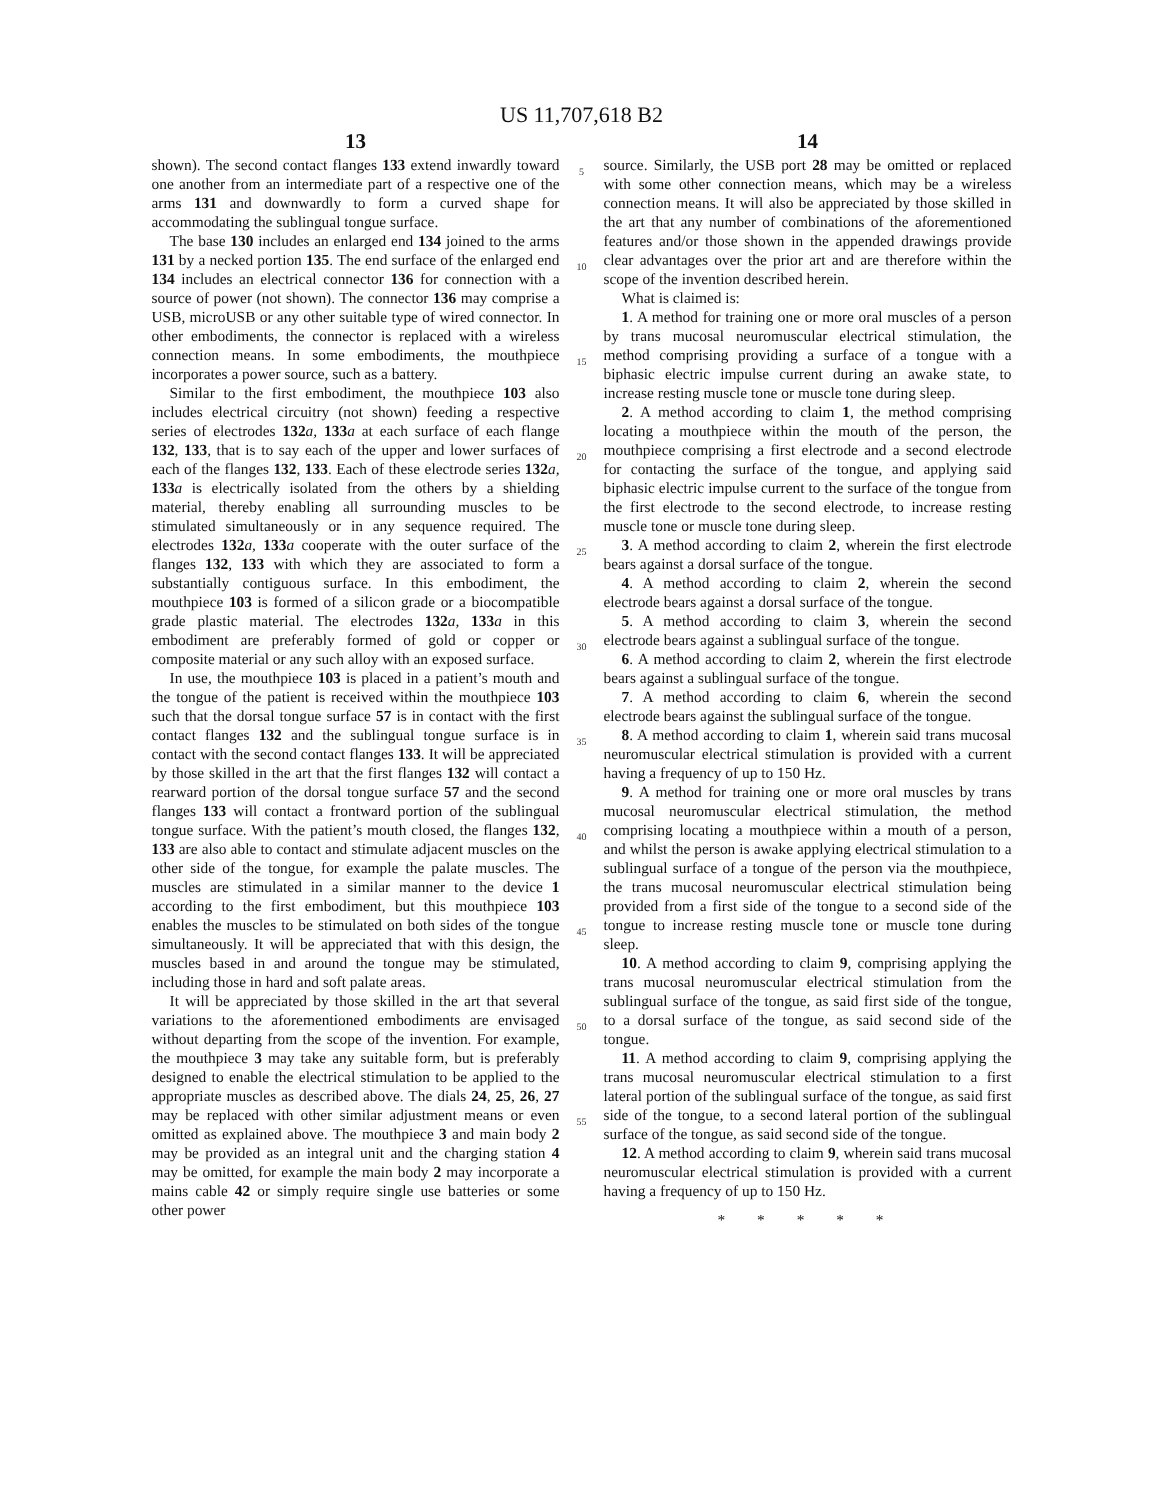US 11,707,618 B2
13
shown). The second contact flanges 133 extend inwardly toward one another from an intermediate part of a respective one of the arms 131 and downwardly to form a curved shape for accommodating the sublingual tongue surface.
The base 130 includes an enlarged end 134 joined to the arms 131 by a necked portion 135. The end surface of the enlarged end 134 includes an electrical connector 136 for connection with a source of power (not shown). The connector 136 may comprise a USB, microUSB or any other suitable type of wired connector. In other embodiments, the connector is replaced with a wireless connection means. In some embodiments, the mouthpiece incorporates a power source, such as a battery.
Similar to the first embodiment, the mouthpiece 103 also includes electrical circuitry (not shown) feeding a respective series of electrodes 132 a, 133 a at each surface of each flange 132, 133, that is to say each of the upper and lower surfaces of each of the flanges 132, 133. Each of these electrode series 132 a, 133 a is electrically isolated from the others by a shielding material, thereby enabling all surrounding muscles to be stimulated simultaneously or in any sequence required. The electrodes 132 a, 133 a cooperate with the outer surface of the flanges 132, 133 with which they are associated to form a substantially contiguous surface. In this embodiment, the mouthpiece 103 is formed of a silicon grade or a biocompatible grade plastic material. The electrodes 132 a, 133 a in this embodiment are preferably formed of gold or copper or composite material or any such alloy with an exposed surface.
In use, the mouthpiece 103 is placed in a patient’s mouth and the tongue of the patient is received within the mouthpiece 103 such that the dorsal tongue surface 57 is in contact with the first contact flanges 132 and the sublingual tongue surface is in contact with the second contact flanges 133. It will be appreciated by those skilled in the art that the first flanges 132 will contact a rearward portion of the dorsal tongue surface 57 and the second flanges 133 will contact a frontward portion of the sublingual tongue surface. With the patient’s mouth closed, the flanges 132, 133 are also able to contact and stimulate adjacent muscles on the other side of the tongue, for example the palate muscles. The muscles are stimulated in a similar manner to the device 1 according to the first embodiment, but this mouthpiece 103 enables the muscles to be stimulated on both sides of the tongue simultaneously. It will be appreciated that with this design, the muscles based in and around the tongue may be stimulated, including those in hard and soft palate areas.
It will be appreciated by those skilled in the art that several variations to the aforementioned embodiments are envisaged without departing from the scope of the invention. For example, the mouthpiece 3 may take any suitable form, but is preferably designed to enable the electrical stimulation to be applied to the appropriate muscles as described above. The dials 24, 25, 26, 27 may be replaced with other similar adjustment means or even omitted as explained above. The mouthpiece 3 and main body 2 may be provided as an integral unit and the charging station 4 may be omitted, for example the main body 2 may incorporate a mains cable 42 or simply require single use batteries or some other power
5
10
15
20
25
30
35
40
45
50
55
14
source. Similarly, the USB port 28 may be omitted or replaced with some other connection means, which may be a wireless connection means. It will also be appreciated by those skilled in the art that any number of combinations of the aforementioned features and/or those shown in the appended drawings provide clear advantages over the prior art and are therefore within the scope of the invention described herein.
What is claimed is:
1. A method for training one or more oral muscles of a person by trans mucosal neuromuscular electrical stimulation, the method comprising providing a surface of a tongue with a biphasic electric impulse current during an awake state, to increase resting muscle tone or muscle tone during sleep.
2. A method according to claim 1, the method comprising locating a mouthpiece within the mouth of the person, the mouthpiece comprising a first electrode and a second electrode for contacting the surface of the tongue, and applying said biphasic electric impulse current to the surface of the tongue from the first electrode to the second electrode, to increase resting muscle tone or muscle tone during sleep.
3. A method according to claim 2, wherein the first electrode bears against a dorsal surface of the tongue.
4. A method according to claim 2, wherein the second electrode bears against a dorsal surface of the tongue.
5. A method according to claim 3, wherein the second electrode bears against a sublingual surface of the tongue.
6. A method according to claim 2, wherein the first electrode bears against a sublingual surface of the tongue.
7. A method according to claim 6, wherein the second electrode bears against the sublingual surface of the tongue.
8. A method according to claim 1, wherein said trans mucosal neuromuscular electrical stimulation is provided with a current having a frequency of up to 150 Hz.
9. A method for training one or more oral muscles by trans mucosal neuromuscular electrical stimulation, the method comprising locating a mouthpiece within a mouth of a person, and whilst the person is awake applying electrical stimulation to a sublingual surface of a tongue of the person via the mouthpiece, the trans mucosal neuromuscular electrical stimulation being provided from a first side of the tongue to a second side of the tongue to increase resting muscle tone or muscle tone during sleep.
10. A method according to claim 9, comprising applying the trans mucosal neuromuscular electrical stimulation from the sublingual surface of the tongue, as said first side of the tongue, to a dorsal surface of the tongue, as said second side of the tongue.
11. A method according to claim 9, comprising applying the trans mucosal neuromuscular electrical stimulation to a first lateral portion of the sublingual surface of the tongue, as said first side of the tongue, to a second lateral portion of the sublingual surface of the tongue, as said second side of the tongue.
12. A method according to claim 9, wherein said trans mucosal neuromuscular electrical stimulation is provided with a current having a frequency of up to 150 Hz.
* * * * *